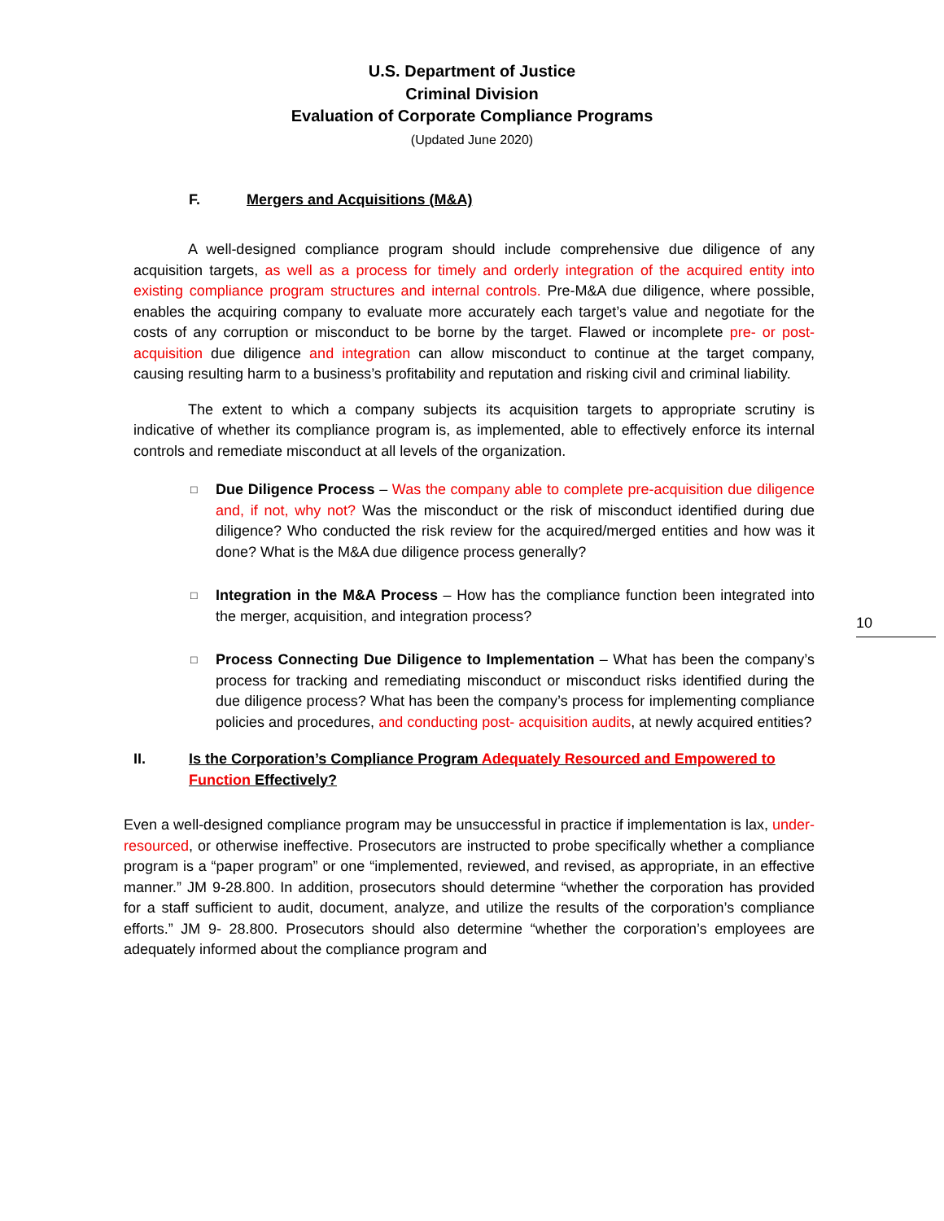U.S. Department of Justice
Criminal Division
Evaluation of Corporate Compliance Programs
(Updated June 2020)
F. Mergers and Acquisitions (M&A)
A well-designed compliance program should include comprehensive due diligence of any acquisition targets, as well as a process for timely and orderly integration of the acquired entity into existing compliance program structures and internal controls. Pre-M&A due diligence, where possible, enables the acquiring company to evaluate more accurately each target’s value and negotiate for the costs of any corruption or misconduct to be borne by the target. Flawed or incomplete pre- or post-acquisition due diligence and integration can allow misconduct to continue at the target company, causing resulting harm to a business’s profitability and reputation and risking civil and criminal liability.
The extent to which a company subjects its acquisition targets to appropriate scrutiny is indicative of whether its compliance program is, as implemented, able to effectively enforce its internal controls and remediate misconduct at all levels of the organization.
□
Due Diligence Process – Was the company able to complete pre-acquisition due diligence and, if not, why not? Was the misconduct or the risk of misconduct identified during due diligence? Who conducted the risk review for the acquired/merged entities and how was it done? What is the M&A due diligence process generally?
□
Integration in the M&A Process – How has the compliance function been integrated into the merger, acquisition, and integration process?
10
□
Process Connecting Due Diligence to Implementation – What has been the company’s process for tracking and remediating misconduct or misconduct risks identified during the due diligence process? What has been the company’s process for implementing compliance policies and procedures, and conducting post- acquisition audits, at newly acquired entities?
II. Is the Corporation’s Compliance Program Adequately Resourced and Empowered to Function Effectively?
Even a well-designed compliance program may be unsuccessful in practice if implementation is lax, under-resourced, or otherwise ineffective. Prosecutors are instructed to probe specifically whether a compliance program is a “paper program” or one “implemented, reviewed, and revised, as appropriate, in an effective manner.” JM 9-28.800. In addition, prosecutors should determine “whether the corporation has provided for a staff sufficient to audit, document, analyze, and utilize the results of the corporation’s compliance efforts.” JM 9- 28.800. Prosecutors should also determine “whether the corporation’s employees are adequately informed about the compliance program and